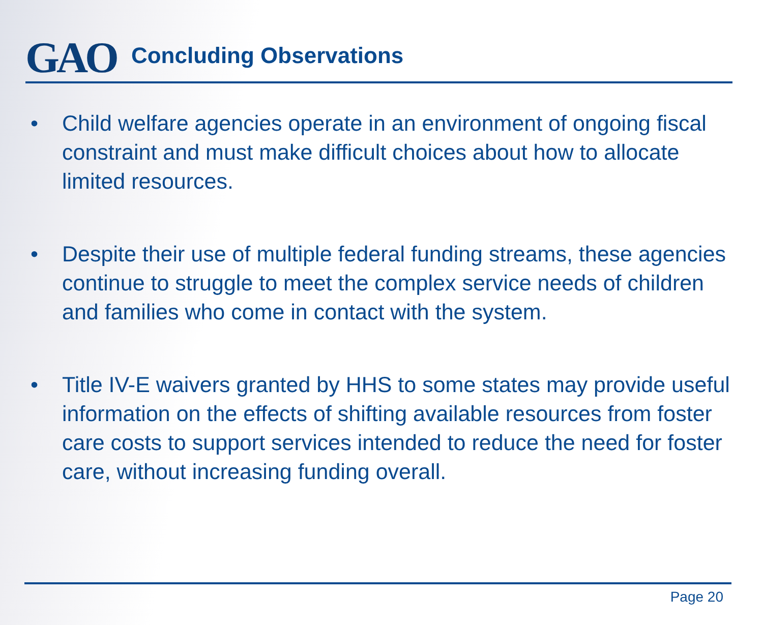GAO
Concluding Observations
• Child welfare agencies operate in an environment of ongoing fiscal constraint and must make difficult choices about how to allocate limited resources.
• Despite their use of multiple federal funding streams, these agencies continue to struggle to meet the complex service needs of children and families who come in contact with the system.
• Title IV-E waivers granted by HHS to some states may provide useful information on the effects of shifting available resources from foster care costs to support services intended to reduce the need for foster care, without increasing funding overall.
Page 20